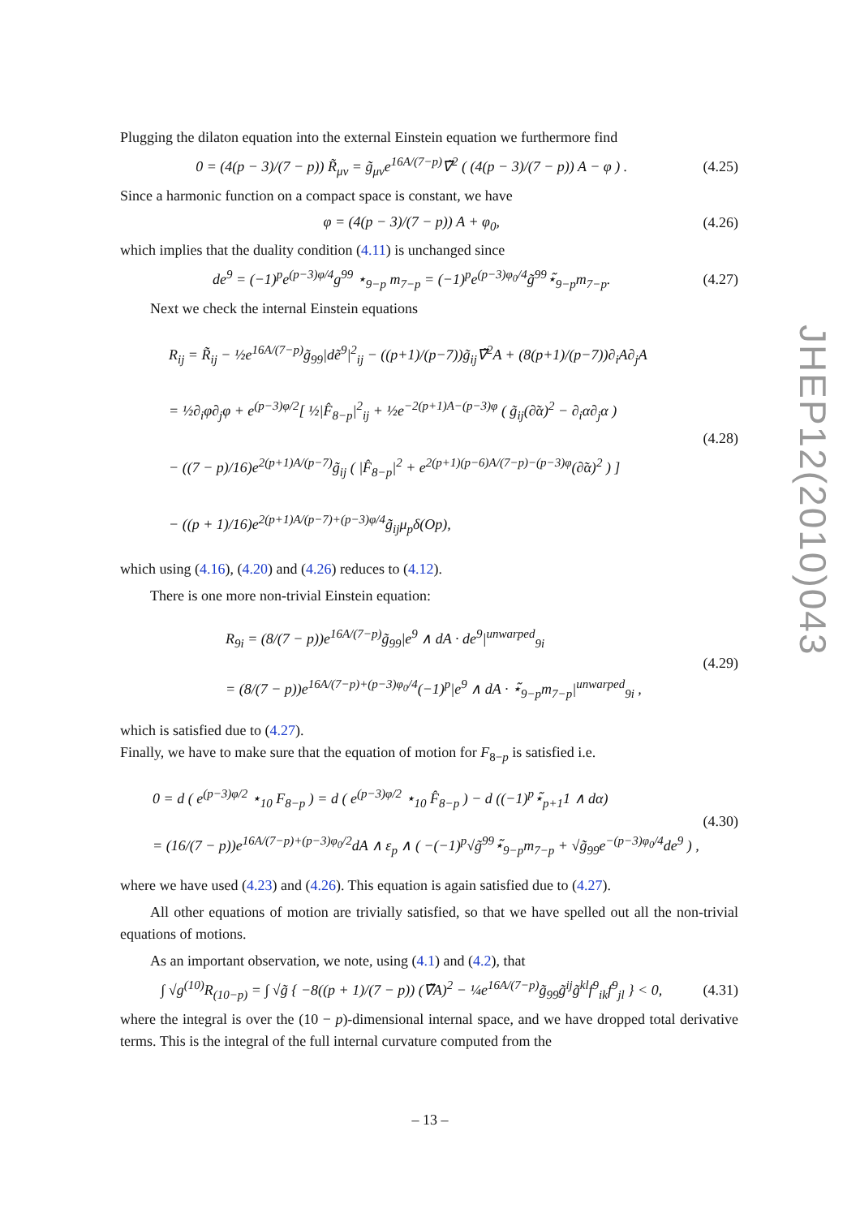Plugging the dilaton equation into the external Einstein equation we furthermore find
0 = (4(p − 3)/(7 − p)) R̃<sub>μν</sub> = g̃<sub>μν</sub>e<sup>16A/(7−p)</sup>∇̃<sup>2</sup> ( (4(p − 3)/(7 − p)) A − φ ) . (4.25)
Since a harmonic function on a compact space is constant, we have
φ = (4(p − 3)/(7 − p)) A + φ<sub>0</sub>, (4.26)
which implies that the duality condition (4.11) is unchanged since
de<sup>9</sup> = (−1)<sup>p</sup>e<sup>(p−3)φ/4</sup>g<sup>99</sup> ⋆<sub>9−p</sub> m<sub>7−p</sub> = (−1)<sup>p</sup>e<sup>(p−3)φ<sub>0</sub>/4</sup>g̃<sup>99</sup>⋆̃<sub>9−p</sub>m<sub>7−p</sub>. (4.27)
Next we check the internal Einstein equations
R<sub>ij</sub> = R̃<sub>ij</sub> − ½e<sup>16A/(7−p)</sup>g̃<sub>99</sub>|dẽ<sup>9</sup>|<sup>2</sup><sub>ij</sub> − ((p+1)/(p−7))g̃<sub>ij</sub>∇̃<sup>2</sup>A + (8(p+1)/(p−7))∂<sub>i</sub>A∂<sub>j</sub>A
= ½∂<sub>i</sub>φ∂<sub>j</sub>φ + e<sup>(p−3)φ/2</sup>[ ½|F̂<sub>8−p</sub>|<sup>2</sup><sub>ij</sub> + ½e<sup>−2(p+1)A−(p−3)φ</sup> ( g̃<sub>ij</sub>(∂̃α)<sup>2</sup> − ∂<sub>i</sub>α∂<sub>j</sub>α )
− ((7 − p)/16)e<sup>2(p+1)A/(p−7)</sup>g̃<sub>ij</sub> ( |F̂<sub>8−p</sub>|<sup>2</sup> + e<sup>2(p+1)(p−6)A/(7−p)−(p−3)φ</sup>(∂̃α)<sup>2</sup> ) ]
− ((p + 1)/16)e<sup>2(p+1)A/(p−7)+(p−3)φ/4</sup>g̃<sub>ij</sub>μ<sub>p</sub>δ(Op), (4.28)
which using (4.16), (4.20) and (4.26) reduces to (4.12).
There is one more non-trivial Einstein equation:
R<sub>9i</sub> = (8/(7 − p))e<sup>16A/(7−p)</sup>g̃<sub>99</sub>|e<sup>9</sup> ∧ dA · de<sup>9</sup>|<sup>unwarped</sup><sub>9i</sub>
= (8/(7 − p))e<sup>16A/(7−p)+(p−3)φ<sub>0</sub>/4</sup>(−1)<sup>p</sup>|e<sup>9</sup> ∧ dA · ⋆̃<sub>9−p</sub>m<sub>7−p</sub>|<sup>unwarped</sup><sub>9i</sub> , (4.29)
which is satisfied due to (4.27).
Finally, we have to make sure that the equation of motion for F<sub>8−p</sub> is satisfied i.e.
0 = d ( e<sup>(p−3)φ/2</sup> ⋆<sub>10</sub> F<sub>8−p</sub> ) = d ( e<sup>(p−3)φ/2</sup> ⋆<sub>10</sub> F̂<sub>8−p</sub> ) − d ((−1)<sup>p</sup>⋆̃<sub>p+1</sub>1 ∧ dα)
= (16/(7 − p))e<sup>16A/(7−p)+(p−3)φ<sub>0</sub>/2</sup>dA ∧ ε<sub>p</sub> ∧ ( −(−1)<sup>p</sup>√g̃<sup>99</sup>⋆̃<sub>9−p</sub>m<sub>7−p</sub> + √g̃<sub>99</sub>e<sup>−(p−3)φ<sub>0</sub>/4</sup>de<sup>9</sup> ) , (4.30)
where we have used (4.23) and (4.26). This equation is again satisfied due to (4.27).
All other equations of motion are trivially satisfied, so that we have spelled out all the non-trivial equations of motions.
As an important observation, we note, using (4.1) and (4.2), that
∫ √g<sup>(10)</sup>R<sub>(10−p)</sub> = ∫ √g̃ { −8((p + 1)/(7 − p)) (∇̃A)<sup>2</sup> − ¼e<sup>16A/(7−p)</sup>g̃<sub>99</sub>g̃<sup>ij</sup>g̃<sup>kl</sup>f<sup>9</sup><sub>ik</sub>f<sup>9</sup><sub>jl</sub> } < 0, (4.31)
where the integral is over the (10 − p)-dimensional internal space, and we have dropped total derivative terms. This is the integral of the full internal curvature computed from the
JHEP12(2010)043
– 13 –